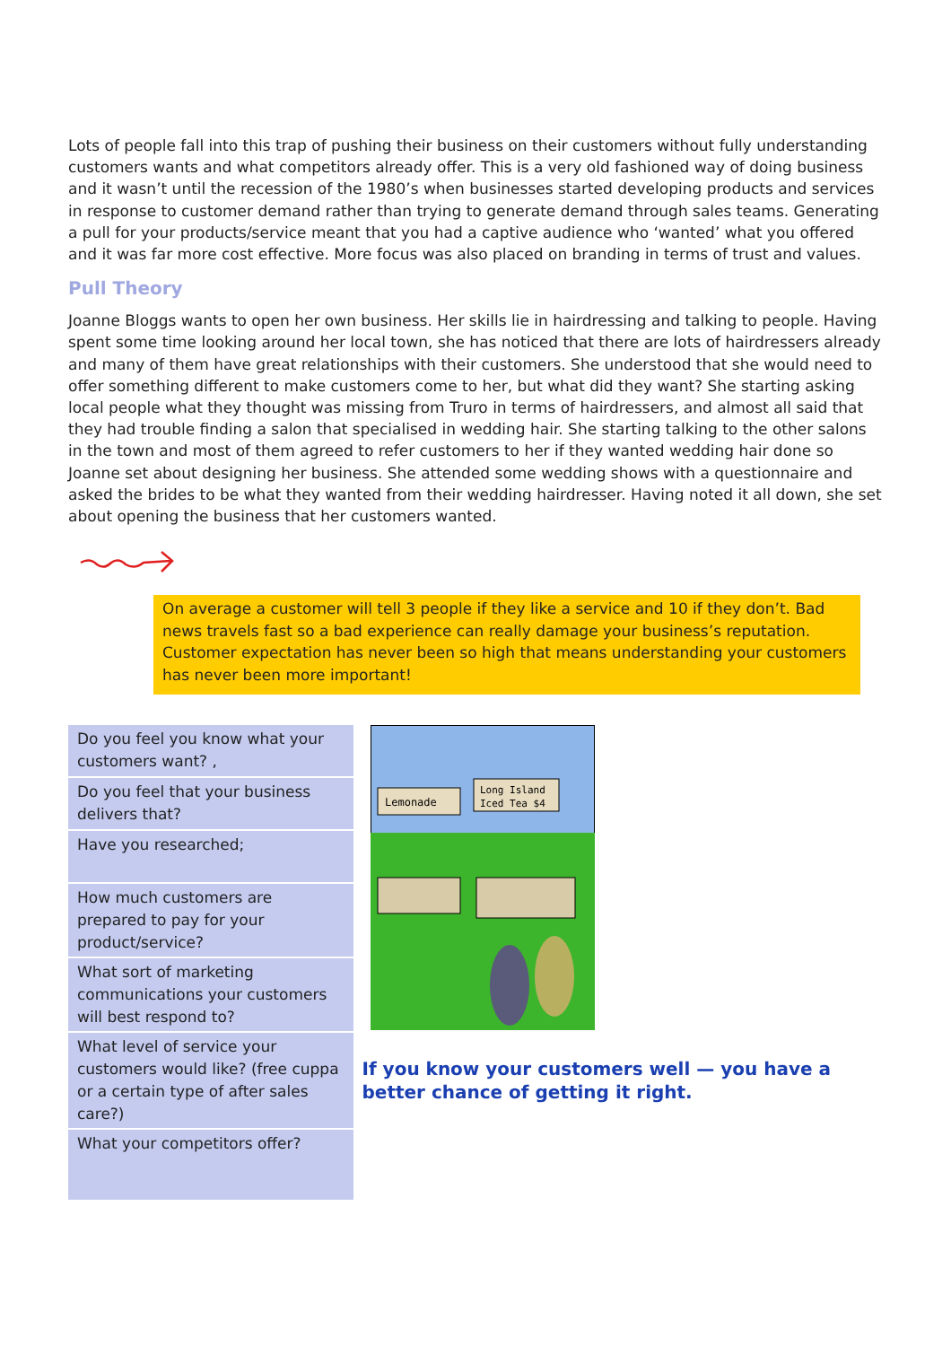Lots of people fall into this trap of pushing their business on their customers without fully understanding customers wants and what competitors already offer. This is a very old fashioned way of doing business and it wasn’t until the recession of the 1980’s when businesses started developing products and services in response to customer demand rather than trying to generate demand through sales teams. Generating a pull for your products/service meant that you had a captive audience who ‘wanted’ what you offered and it was far more cost effective. More focus was also placed on branding in terms of trust and values.
Pull Theory
Joanne Bloggs wants to open her own business. Her skills lie in hairdressing and talking to people. Having spent some time looking around her local town, she has noticed that there are lots of hairdressers already and many of them have great relationships with their customers. She understood that she would need to offer something different to make customers come to her, but what did they want? She starting asking local people what they thought was missing from Truro in terms of hairdressers, and almost all said that they had trouble finding a salon that specialised in wedding hair. She starting talking to the other salons in the town and most of them agreed to refer customers to her if they wanted wedding hair done so Joanne set about designing her business. She attended some wedding shows with a questionnaire and asked the brides to be what they wanted from their wedding hairdresser. Having noted it all down, she set about opening the business that her customers wanted.
On average a customer will tell 3 people if they like a service and 10 if they don’t. Bad news travels fast so a bad experience can really damage your business’s reputation. Customer expectation has never been so high that means understanding your customers has never been more important!
| Do you feel you know what your customers want? , |
| Do you feel that your business delivers that? |
| Have you researched; |
| How much customers are prepared to pay for your product/service? |
| What sort of marketing communications your customers will best respond to? |
| What level of service your customers would like? (free cuppa or a certain type of after sales care?) |
| What your competitors offer? |
Lemonade
Long Island
Iced Tea $4
If you know your customers well — you have a better chance of getting it right.